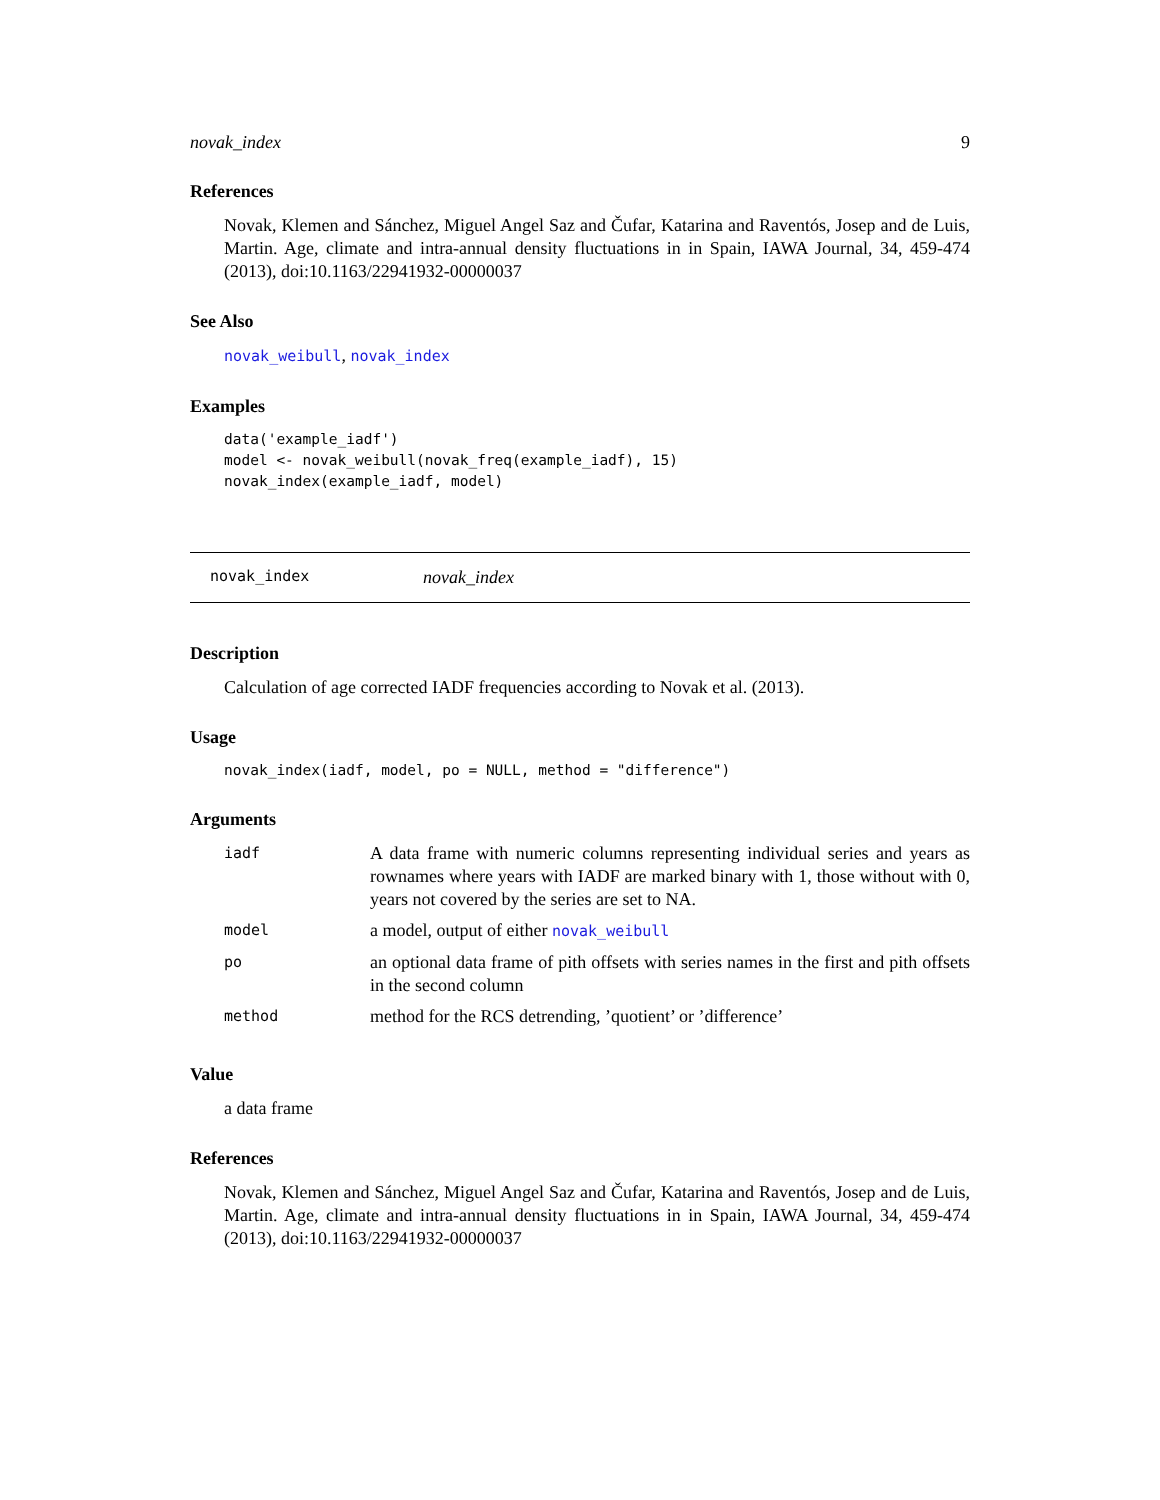novak_index 9
References
Novak, Klemen and Sánchez, Miguel Angel Saz and Čufar, Katarina and Raventós, Josep and de Luis, Martin. Age, climate and intra-annual density fluctuations in in Spain, IAWA Journal, 34, 459-474 (2013), doi:10.1163/22941932-00000037
See Also
novak_weibull, novak_index
Examples
data('example_iadf')
model <- novak_weibull(novak_freq(example_iadf), 15)
novak_index(example_iadf, model)
novak_index novak_index
Description
Calculation of age corrected IADF frequencies according to Novak et al. (2013).
Usage
novak_index(iadf, model, po = NULL, method = "difference")
Arguments
| iadf | A data frame with numeric columns representing individual series and years as rownames where years with IADF are marked binary with 1, those without with 0, years not covered by the series are set to NA. |
| model | a model, output of either novak_weibull |
| po | an optional data frame of pith offsets with series names in the first and pith offsets in the second column |
| method | method for the RCS detrending, ’quotient’ or ’difference’ |
Value
a data frame
References
Novak, Klemen and Sánchez, Miguel Angel Saz and Čufar, Katarina and Raventós, Josep and de Luis, Martin. Age, climate and intra-annual density fluctuations in in Spain, IAWA Journal, 34, 459-474 (2013), doi:10.1163/22941932-00000037